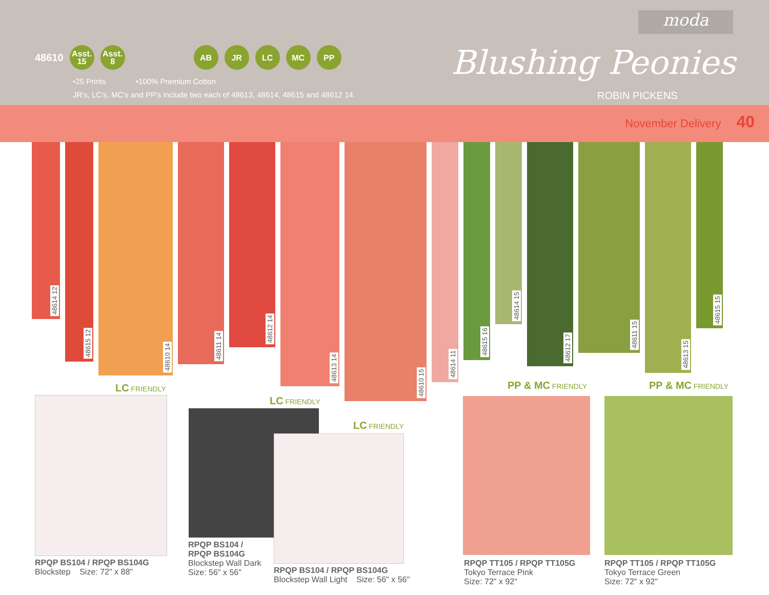48610
Asst.
15
Asst.
8
AB JR LC MC PP
•25 Prints •100% Premium Cotton
JR's, LC's, MC's and PP's include two each of 48613, 48614, 48615 and 48612 14.
moda
Blushing Peonies
ROBIN PICKENS
November Delivery 40
48614 12
48615 12
48610 14
48611 14
48612 14
48613 14
48610 15
48614 11
48615 16
48614 15
48612 17
48611 15
48613 15
48615 15
LC FRIENDLY
RPQP BS104 / RPQP BS104G
Blockstep Size: 72" x 88"
LC FRIENDLY
RPQP BS104 /
RPQP BS104G
Blockstep Wall Dark
Size: 56" x 56"
LC FRIENDLY
RPQP BS104 / RPQP BS104G
Blockstep Wall Light Size: 56" x 56"
PP & MC FRIENDLY
RPQP TT105 / RPQP TT105G
Tokyo Terrace Pink
Size: 72" x 92"
PP & MC FRIENDLY
RPQP TT105 / RPQP TT105G
Tokyo Terrace Green
Size: 72" x 92"